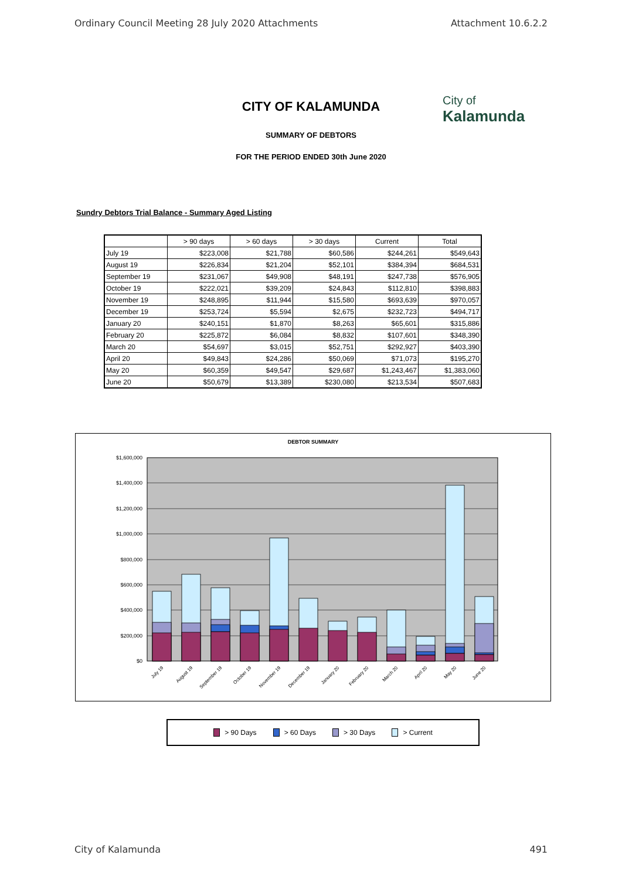Ordinary Council Meeting 28 July 2020 Attachments Attachment 10.6.2.2
City of
Kalamunda
CITY OF KALAMUNDA
SUMMARY OF DEBTORS
FOR THE PERIOD ENDED 30th June 2020
Sundry Debtors Trial Balance - Summary Aged Listing
| | > 90 days | > 60 days | > 30 days | Current | Total |
| --- | --- | --- | --- | --- | --- |
| July 19 | $223,008 | $21,788 | $60,586 | $244,261 | $549,643 |
| August 19 | $226,834 | $21,204 | $52,101 | $384,394 | $684,531 |
| September 19 | $231,067 | $49,908 | $48,191 | $247,738 | $576,905 |
| October 19 | $222,021 | $39,209 | $24,843 | $112,810 | $398,883 |
| November 19 | $248,895 | $11,944 | $15,580 | $693,639 | $970,057 |
| December 19 | $253,724 | $5,594 | $2,675 | $232,723 | $494,717 |
| January 20 | $240,151 | $1,870 | $8,263 | $65,601 | $315,886 |
| February 20 | $225,872 | $6,084 | $8,832 | $107,601 | $348,390 |
| March 20 | $54,697 | $3,015 | $52,751 | $292,927 | $403,390 |
| April 20 | $49,843 | $24,286 | $50,069 | $71,073 | $195,270 |
| May 20 | $60,359 | $49,547 | $29,687 | $1,243,467 | $1,383,060 |
| June 20 | $50,679 | $13,389 | $230,080 | $213,534 | $507,683 |
DEBTOR SUMMARY
$1,600,000
$1,400,000
$1,200,000
$1,000,000
$800,000
$600,000
$400,000
$200,000
$0
July 19
August 19
September 19
October 19
November 19
December 19
January 20
February 20
March 20
April 20
May 20
June 20
> 90 Days > 60 Days > 30 Days > Current
City of Kalamunda 491